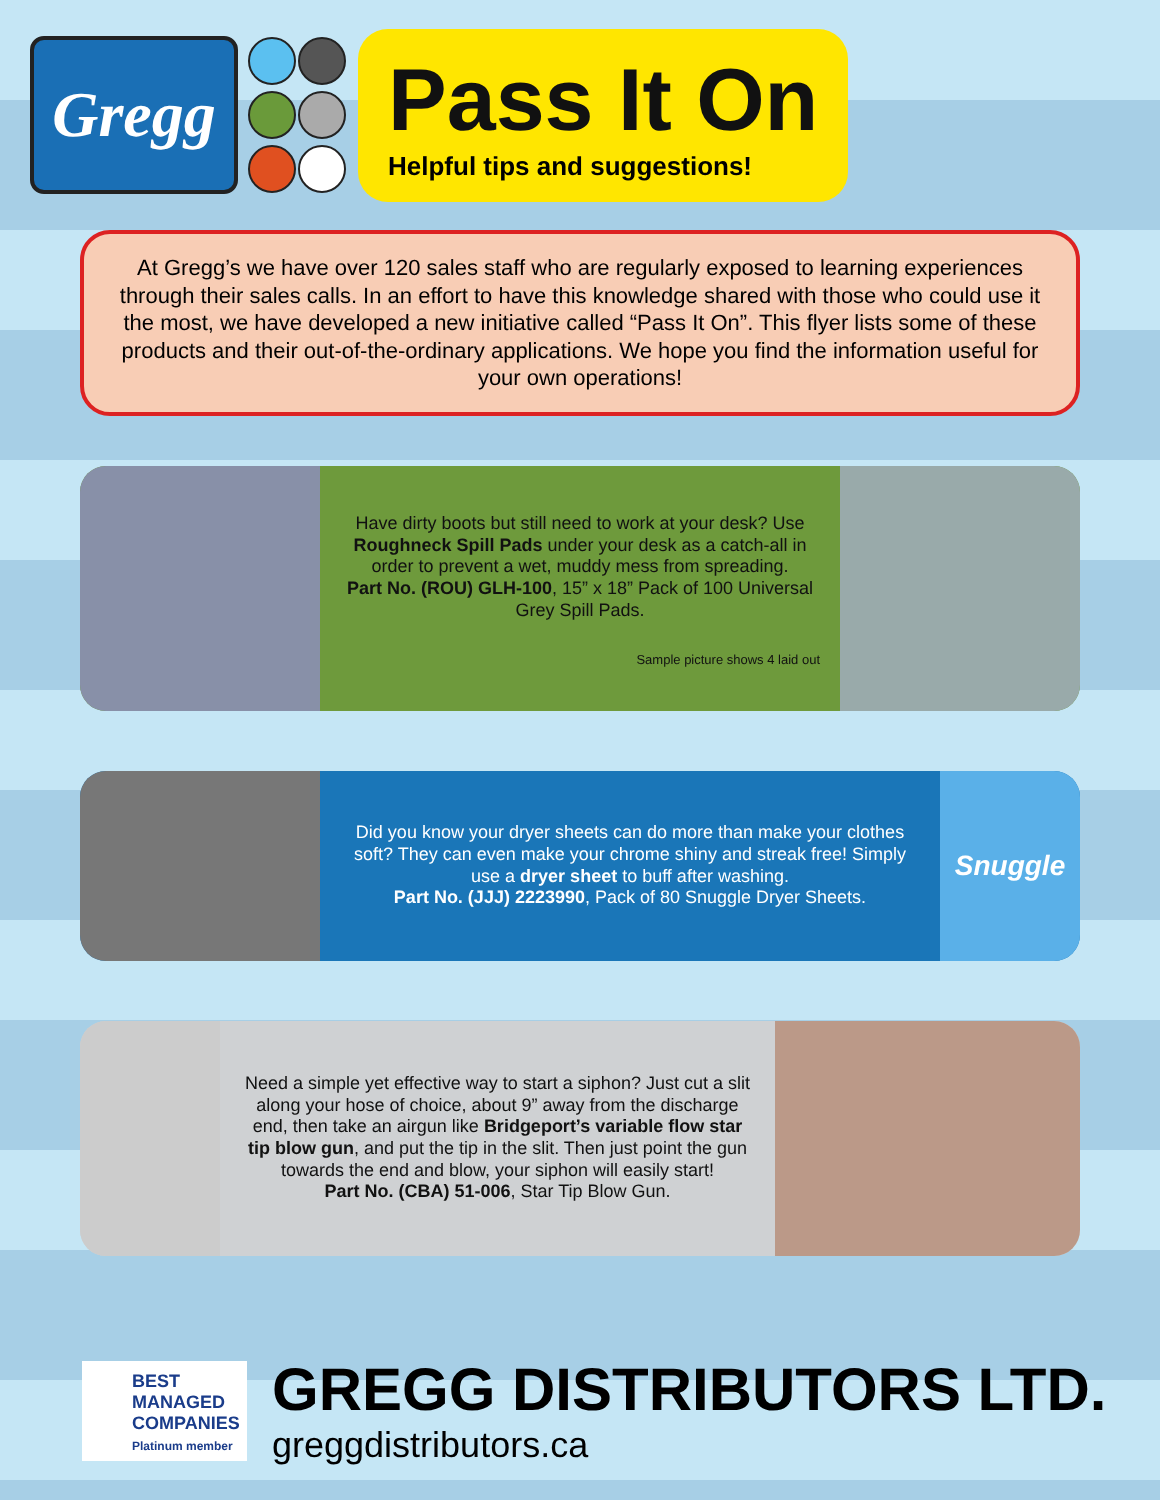Gregg
Pass It On
Helpful tips and suggestions!
At Gregg’s we have over 120 sales staff who are regularly exposed to learning experiences through their sales calls. In an effort to have this knowledge shared with those who could use it the most, we have developed a new initiative called “Pass It On”. This flyer lists some of these products and their out-of-the-ordinary applications. We hope you find the information useful for your own operations!
Have dirty boots but still need to work at your desk? Use Roughneck Spill Pads under your desk as a catch-all in order to prevent a wet, muddy mess from spreading.
Part No. (ROU) GLH-100, 15” x 18” Pack of 100 Universal Grey Spill Pads.
Sample picture shows 4 laid out
Did you know your dryer sheets can do more than make your clothes soft? They can even make your chrome shiny and streak free! Simply use a dryer sheet to buff after washing.
Part No. (JJJ) 2223990, Pack of 80 Snuggle Dryer Sheets.
Snuggle
Need a simple yet effective way to start a siphon? Just cut a slit along your hose of choice, about 9” away from the discharge end, then take an airgun like Bridgeport’s variable flow star tip blow gun, and put the tip in the slit. Then just point the gun towards the end and blow, your siphon will easily start!
Part No. (CBA) 51-006, Star Tip Blow Gun.
BEST
MANAGED
COMPANIES
Platinum member
GREGG DISTRIBUTORS LTD.
greggdistributors.ca